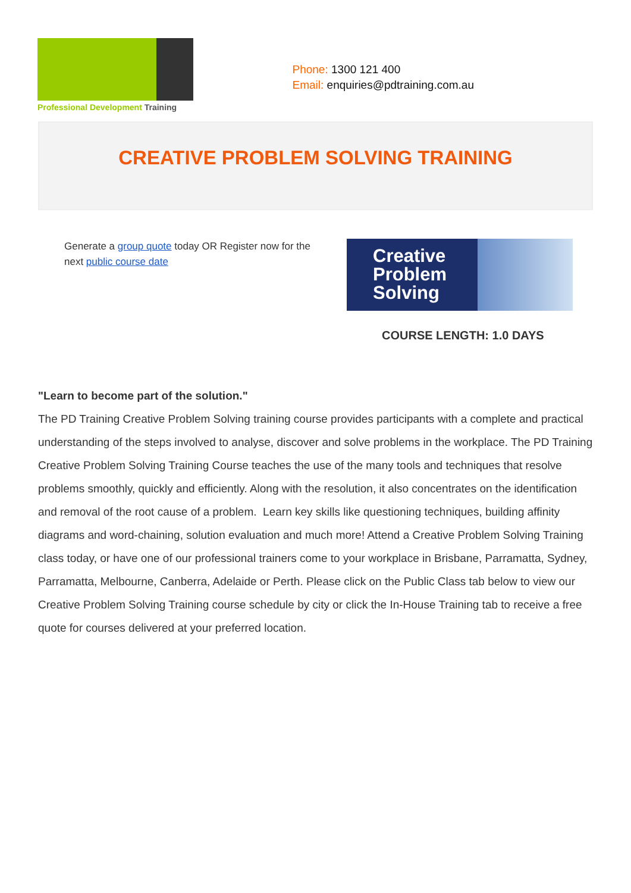Professional Development Training
Phone: 1300 121 400
Email: enquiries@pdtraining.com.au
CREATIVE PROBLEM SOLVING TRAINING
Generate a group quote today OR Register now for the next public course date
Creative
Problem
Solving
COURSE LENGTH: 1.0 DAYS
"Learn to become part of the solution."
The PD Training Creative Problem Solving training course provides participants with a complete and practical understanding of the steps involved to analyse, discover and solve problems in the workplace. The PD Training Creative Problem Solving Training Course teaches the use of the many tools and techniques that resolve problems smoothly, quickly and efficiently. Along with the resolution, it also concentrates on the identification and removal of the root cause of a problem. Learn key skills like questioning techniques, building affinity diagrams and word-chaining, solution evaluation and much more! Attend a Creative Problem Solving Training class today, or have one of our professional trainers come to your workplace in Brisbane, Parramatta, Sydney, Parramatta, Melbourne, Canberra, Adelaide or Perth. Please click on the Public Class tab below to view our Creative Problem Solving Training course schedule by city or click the In-House Training tab to receive a free quote for courses delivered at your preferred location.